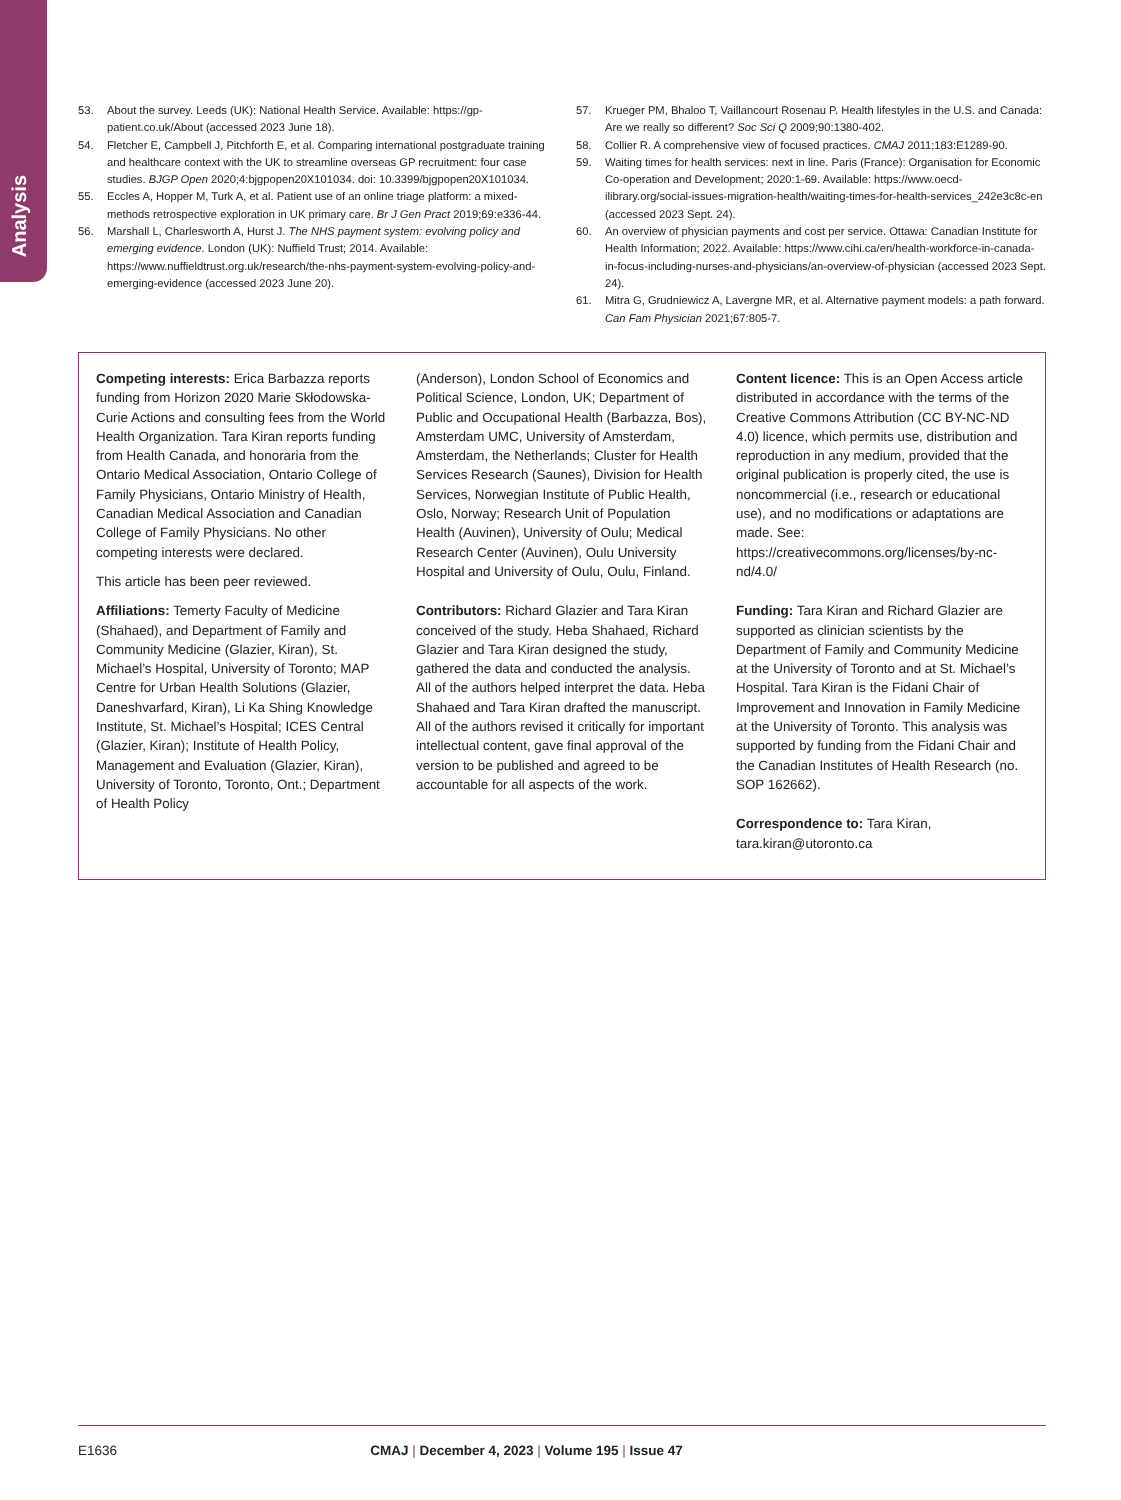Analysis
53. About the survey. Leeds (UK): National Health Service. Available: https://gp-patient.co.uk/About (accessed 2023 June 18).
54. Fletcher E, Campbell J, Pitchforth E, et al. Comparing international postgraduate training and healthcare context with the UK to streamline overseas GP recruitment: four case studies. BJGP Open 2020;4:bjgpopen20X101034. doi: 10.3399/bjgpopen20X101034.
55. Eccles A, Hopper M, Turk A, et al. Patient use of an online triage platform: a mixed-methods retrospective exploration in UK primary care. Br J Gen Pract 2019;69:e336-44.
56. Marshall L, Charlesworth A, Hurst J. The NHS payment system: evolving policy and emerging evidence. London (UK): Nuffield Trust; 2014. Available: https://www.nuffieldtrust.org.uk/research/the-nhs-payment-system-evolving-policy-and-emerging-evidence (accessed 2023 June 20).
57. Krueger PM, Bhaloo T, Vaillancourt Rosenau P. Health lifestyles in the U.S. and Canada: Are we really so different? Soc Sci Q 2009;90:1380-402.
58. Collier R. A comprehensive view of focused practices. CMAJ 2011;183:E1289-90.
59. Waiting times for health services: next in line. Paris (France): Organisation for Economic Co-operation and Development; 2020:1-69. Available: https://www.oecd-ilibrary.org/social-issues-migration-health/waiting-times-for-health-services_242e3c8c-en (accessed 2023 Sept. 24).
60. An overview of physician payments and cost per service. Ottawa: Canadian Institute for Health Information; 2022. Available: https://www.cihi.ca/en/health-workforce-in-canada-in-focus-including-nurses-and-physicians/an-overview-of-physician (accessed 2023 Sept. 24).
61. Mitra G, Grudniewicz A, Lavergne MR, et al. Alternative payment models: a path forward. Can Fam Physician 2021;67:805-7.
Competing interests: Erica Barbazza reports funding from Horizon 2020 Marie Skłodowska-Curie Actions and consulting fees from the World Health Organization. Tara Kiran reports funding from Health Canada, and honoraria from the Ontario Medical Association, Ontario College of Family Physicians, Ontario Ministry of Health, Canadian Medical Association and Canadian College of Family Physicians. No other competing interests were declared.
This article has been peer reviewed.
Affiliations: Temerty Faculty of Medicine (Shahaed), and Department of Family and Community Medicine (Glazier, Kiran), St. Michael’s Hospital, University of Toronto; MAP Centre for Urban Health Solutions (Glazier, Daneshvarfard, Kiran), Li Ka Shing Knowledge Institute, St. Michael’s Hospital; ICES Central (Glazier, Kiran); Institute of Health Policy, Management and Evaluation (Glazier, Kiran), University of Toronto, Toronto, Ont.; Department of Health Policy
(Anderson), London School of Economics and Political Science, London, UK; Department of Public and Occupational Health (Barbazza, Bos), Amsterdam UMC, University of Amsterdam, Amsterdam, the Netherlands; Cluster for Health Services Research (Saunes), Division for Health Services, Norwegian Institute of Public Health, Oslo, Norway; Research Unit of Population Health (Auvinen), University of Oulu; Medical Research Center (Auvinen), Oulu University Hospital and University of Oulu, Oulu, Finland.
Contributors: Richard Glazier and Tara Kiran conceived of the study. Heba Shahaed, Richard Glazier and Tara Kiran designed the study, gathered the data and conducted the analysis. All of the authors helped interpret the data. Heba Shahaed and Tara Kiran drafted the manuscript. All of the authors revised it critically for important intellectual content, gave final approval of the version to be published and agreed to be accountable for all aspects of the work.
Content licence: This is an Open Access article distributed in accordance with the terms of the Creative Commons Attribution (CC BY-NC-ND 4.0) licence, which permits use, distribution and reproduction in any medium, provided that the original publication is properly cited, the use is noncommercial (i.e., research or educational use), and no modifications or adaptations are made. See: https://creativecommons.org/licenses/by-nc-nd/4.0/
Funding: Tara Kiran and Richard Glazier are supported as clinician scientists by the Department of Family and Community Medicine at the University of Toronto and at St. Michael’s Hospital. Tara Kiran is the Fidani Chair of Improvement and Innovation in Family Medicine at the University of Toronto. This analysis was supported by funding from the Fidani Chair and the Canadian Institutes of Health Research (no. SOP 162662).
Correspondence to: Tara Kiran, tara.kiran@utoronto.ca
E1636 CMAJ | December 4, 2023 | Volume 195 | Issue 47